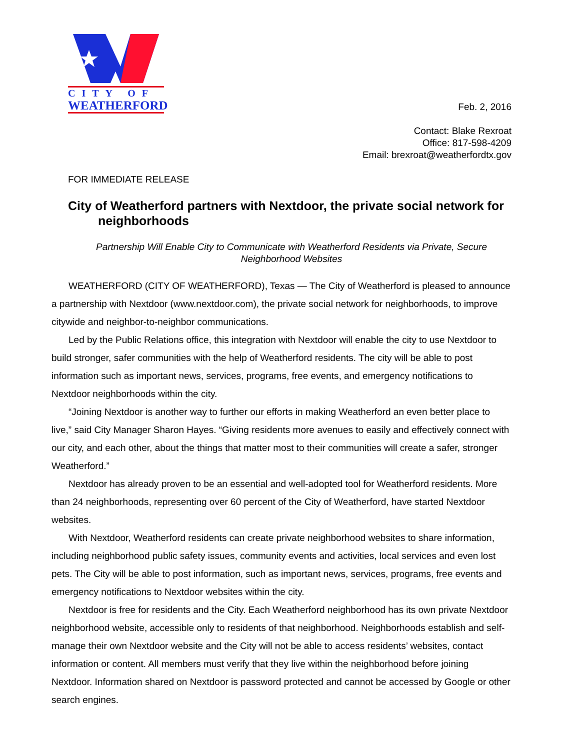CITY OF
WEATHERFORD
Feb. 2, 2016
Contact: Blake Rexroat
Office: 817-598-4209
Email: brexroat@weatherfordtx.gov
FOR IMMEDIATE RELEASE
City of Weatherford partners with Nextdoor, the private social network for neighborhoods
Partnership Will Enable City to Communicate with Weatherford Residents via Private, Secure Neighborhood Websites
WEATHERFORD (CITY OF WEATHERFORD), Texas — The City of Weatherford is pleased to announce a partnership with Nextdoor (www.nextdoor.com), the private social network for neighborhoods, to improve citywide and neighbor-to-neighbor communications.
Led by the Public Relations office, this integration with Nextdoor will enable the city to use Nextdoor to build stronger, safer communities with the help of Weatherford residents. The city will be able to post information such as important news, services, programs, free events, and emergency notifications to Nextdoor neighborhoods within the city.
“Joining Nextdoor is another way to further our efforts in making Weatherford an even better place to live,” said City Manager Sharon Hayes. “Giving residents more avenues to easily and effectively connect with our city, and each other, about the things that matter most to their communities will create a safer, stronger Weatherford.”
Nextdoor has already proven to be an essential and well-adopted tool for Weatherford residents. More than 24 neighborhoods, representing over 60 percent of the City of Weatherford, have started Nextdoor websites.
With Nextdoor, Weatherford residents can create private neighborhood websites to share information, including neighborhood public safety issues, community events and activities, local services and even lost pets. The City will be able to post information, such as important news, services, programs, free events and emergency notifications to Nextdoor websites within the city.
Nextdoor is free for residents and the City. Each Weatherford neighborhood has its own private Nextdoor neighborhood website, accessible only to residents of that neighborhood. Neighborhoods establish and self-manage their own Nextdoor website and the City will not be able to access residents’ websites, contact information or content. All members must verify that they live within the neighborhood before joining Nextdoor. Information shared on Nextdoor is password protected and cannot be accessed by Google or other search engines.